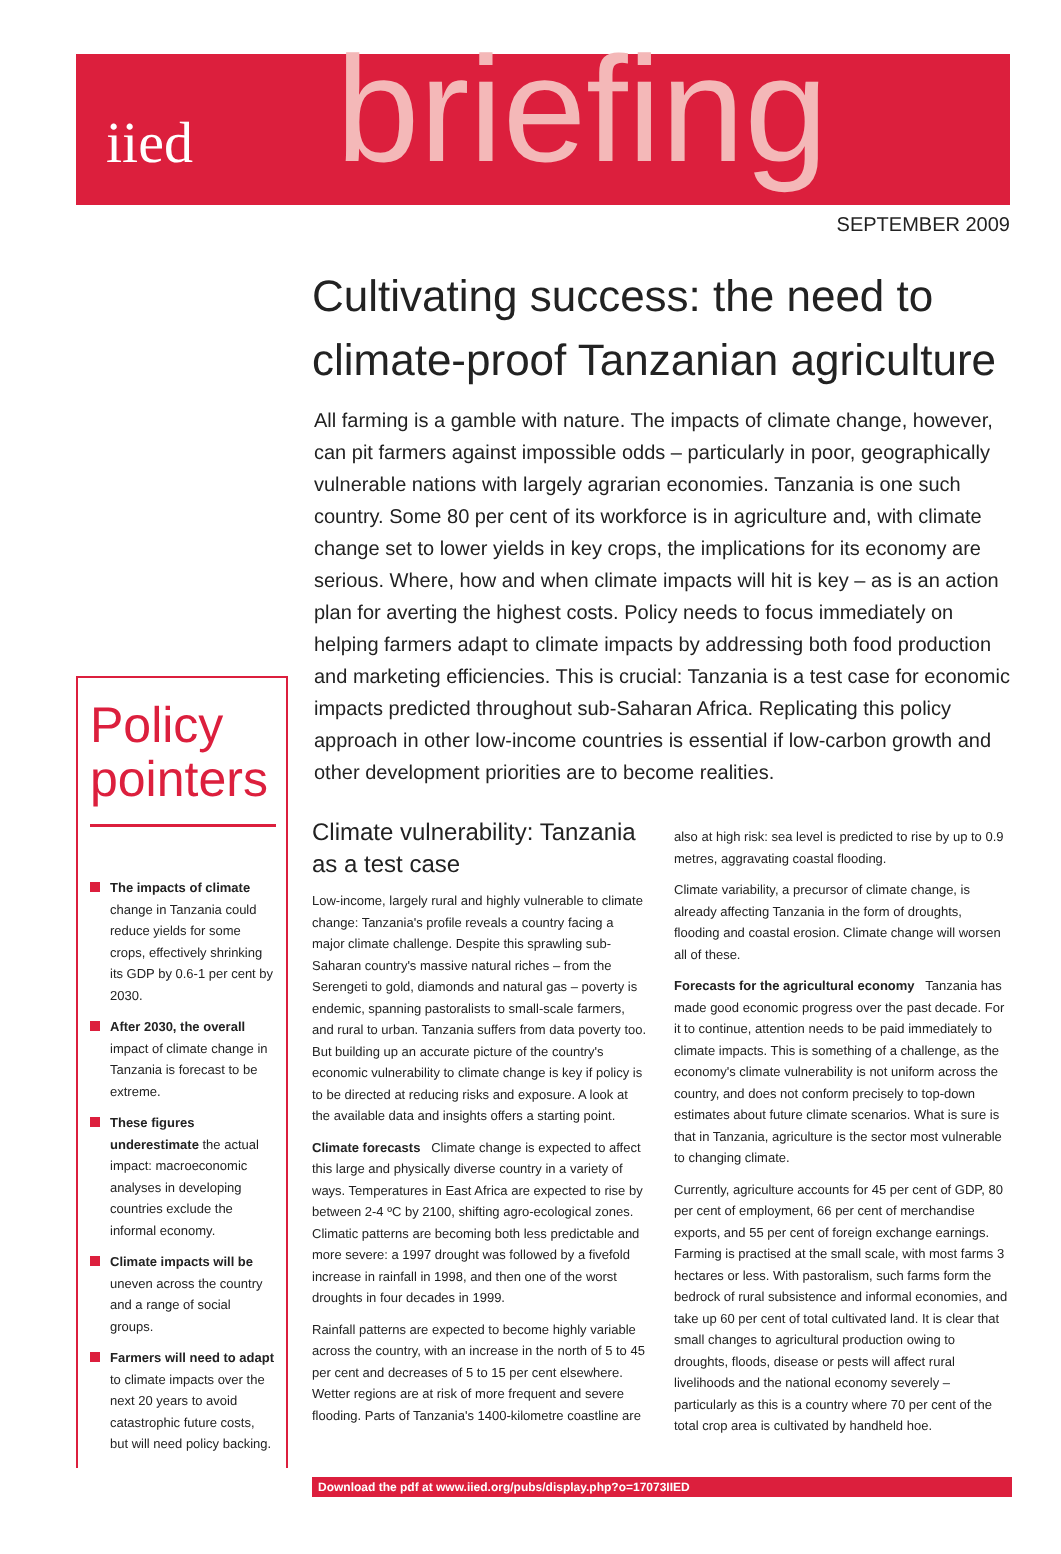iied
briefing
SEPTEMBER 2009
Policy pointers
The impacts of climate change in Tanzania could reduce yields for some crops, effectively shrinking its GDP by 0.6-1 per cent by 2030.
After 2030, the overall impact of climate change in Tanzania is forecast to be extreme.
These figures underestimate the actual impact: macroeconomic analyses in developing countries exclude the informal economy.
Climate impacts will be uneven across the country and a range of social groups.
Farmers will need to adapt to climate impacts over the next 20 years to avoid catastrophic future costs, but will need policy backing.
Cultivating success: the need to climate-proof Tanzanian agriculture
All farming is a gamble with nature. The impacts of climate change, however, can pit farmers against impossible odds – particularly in poor, geographically vulnerable nations with largely agrarian economies. Tanzania is one such country. Some 80 per cent of its workforce is in agriculture and, with climate change set to lower yields in key crops, the implications for its economy are serious. Where, how and when climate impacts will hit is key – as is an action plan for averting the highest costs. Policy needs to focus immediately on helping farmers adapt to climate impacts by addressing both food production and marketing efficiencies. This is crucial: Tanzania is a test case for economic impacts predicted throughout sub-Saharan Africa. Replicating this policy approach in other low-income countries is essential if low-carbon growth and other development priorities are to become realities.
Climate vulnerability: Tanzania as a test case
Low-income, largely rural and highly vulnerable to climate change: Tanzania's profile reveals a country facing a major climate challenge. Despite this sprawling sub-Saharan country's massive natural riches – from the Serengeti to gold, diamonds and natural gas – poverty is endemic, spanning pastoralists to small-scale farmers, and rural to urban. Tanzania suffers from data poverty too. But building up an accurate picture of the country's economic vulnerability to climate change is key if policy is to be directed at reducing risks and exposure. A look at the available data and insights offers a starting point.
Climate forecasts Climate change is expected to affect this large and physically diverse country in a variety of ways. Temperatures in East Africa are expected to rise by between 2-4 ºC by 2100, shifting agro-ecological zones. Climatic patterns are becoming both less predictable and more severe: a 1997 drought was followed by a fivefold increase in rainfall in 1998, and then one of the worst droughts in four decades in 1999.
Rainfall patterns are expected to become highly variable across the country, with an increase in the north of 5 to 45 per cent and decreases of 5 to 15 per cent elsewhere. Wetter regions are at risk of more frequent and severe flooding. Parts of Tanzania's 1400-kilometre coastline are
also at high risk: sea level is predicted to rise by up to 0.9 metres, aggravating coastal flooding.
Climate variability, a precursor of climate change, is already affecting Tanzania in the form of droughts, flooding and coastal erosion. Climate change will worsen all of these.
Forecasts for the agricultural economy Tanzania has made good economic progress over the past decade. For it to continue, attention needs to be paid immediately to climate impacts. This is something of a challenge, as the economy's climate vulnerability is not uniform across the country, and does not conform precisely to top-down estimates about future climate scenarios. What is sure is that in Tanzania, agriculture is the sector most vulnerable to changing climate.
Currently, agriculture accounts for 45 per cent of GDP, 80 per cent of employment, 66 per cent of merchandise exports, and 55 per cent of foreign exchange earnings. Farming is practised at the small scale, with most farms 3 hectares or less. With pastoralism, such farms form the bedrock of rural subsistence and informal economies, and take up 60 per cent of total cultivated land. It is clear that small changes to agricultural production owing to droughts, floods, disease or pests will affect rural livelihoods and the national economy severely – particularly as this is a country where 70 per cent of the total crop area is cultivated by handheld hoe.
Download the pdf at www.iied.org/pubs/display.php?o=17073IIED